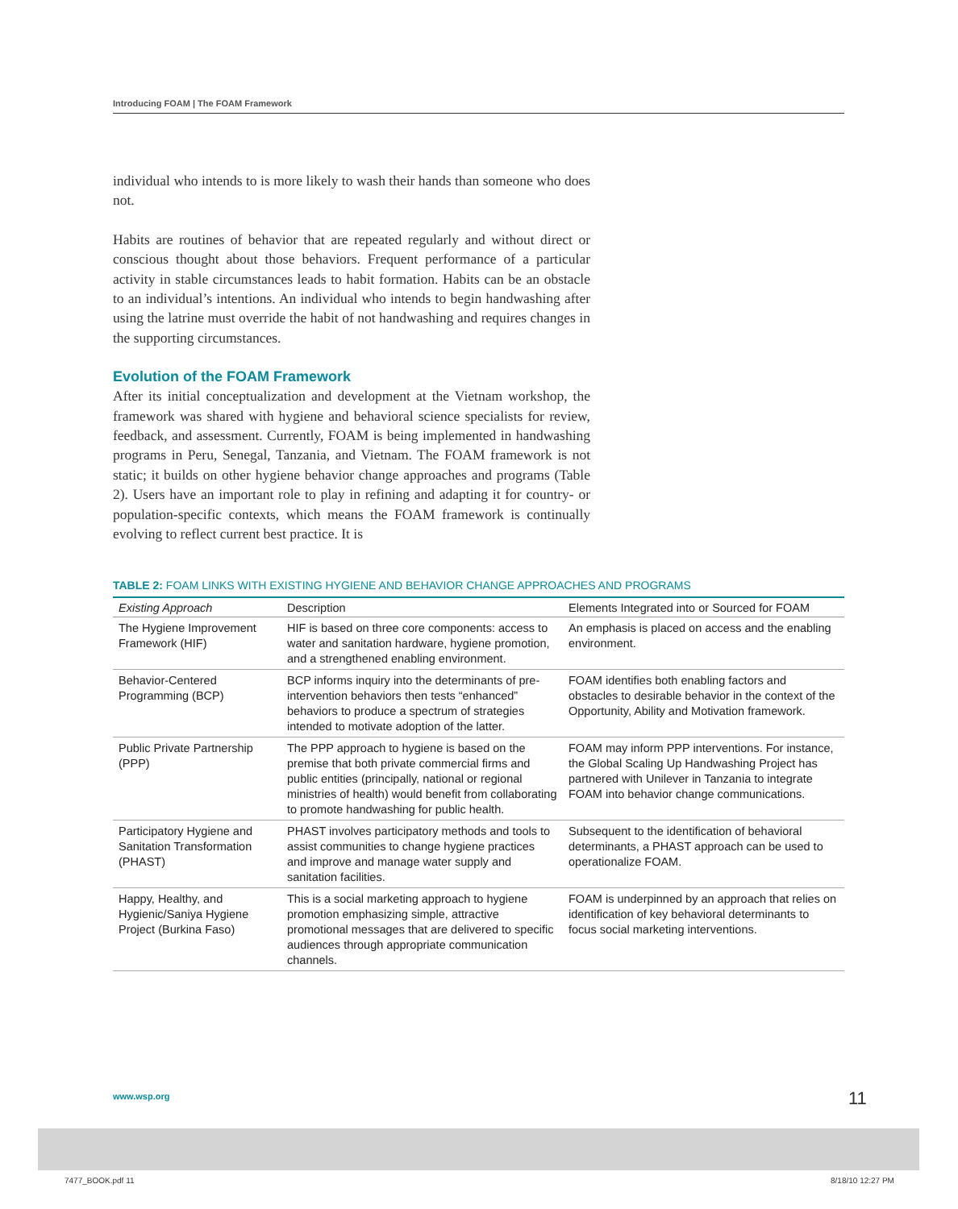Introducing FOAM | The FOAM Framework
individual who intends to is more likely to wash their hands than someone who does not.
Habits are routines of behavior that are repeated regularly and without direct or conscious thought about those behaviors. Frequent performance of a particular activity in stable circumstances leads to habit formation. Habits can be an obstacle to an individual’s intentions. An individual who intends to begin handwashing after using the latrine must override the habit of not handwashing and requires changes in the supporting circumstances.
Evolution of the FOAM Framework
After its initial conceptualization and development at the Vietnam workshop, the framework was shared with hygiene and behavioral science specialists for review, feedback, and assessment. Currently, FOAM is being implemented in handwashing programs in Peru, Senegal, Tanzania, and Vietnam. The FOAM framework is not static; it builds on other hygiene behavior change approaches and programs (Table 2). Users have an important role to play in refining and adapting it for country- or population-specific contexts, which means the FOAM framework is continually evolving to reflect current best practice. It is
TABLE 2: FOAM LINKS WITH EXISTING HYGIENE AND BEHAVIOR CHANGE APPROACHES AND PROGRAMS
| Existing Approach | Description | Elements Integrated into or Sourced for FOAM |
| --- | --- | --- |
| The Hygiene Improvement Framework (HIF) | HIF is based on three core components: access to water and sanitation hardware, hygiene promotion, and a strengthened enabling environment. | An emphasis is placed on access and the enabling environment. |
| Behavior-Centered Programming (BCP) | BCP informs inquiry into the determinants of pre-intervention behaviors then tests “enhanced” behaviors to produce a spectrum of strategies intended to motivate adoption of the latter. | FOAM identifies both enabling factors and obstacles to desirable behavior in the context of the Opportunity, Ability and Motivation framework. |
| Public Private Partnership (PPP) | The PPP approach to hygiene is based on the premise that both private commercial firms and public entities (principally, national or regional ministries of health) would benefit from collaborating to promote handwashing for public health. | FOAM may inform PPP interventions. For instance, the Global Scaling Up Handwashing Project has partnered with Unilever in Tanzania to integrate FOAM into behavior change communications. |
| Participatory Hygiene and Sanitation Transformation (PHAST) | PHAST involves participatory methods and tools to assist communities to change hygiene practices and improve and manage water supply and sanitation facilities. | Subsequent to the identification of behavioral determinants, a PHAST approach can be used to operationalize FOAM. |
| Happy, Healthy, and Hygienic/Saniya Hygiene Project (Burkina Faso) | This is a social marketing approach to hygiene promotion emphasizing simple, attractive promotional messages that are delivered to specific audiences through appropriate communication channels. | FOAM is underpinned by an approach that relies on identification of key behavioral determinants to focus social marketing interventions. |
www.wsp.org 11
7477_BOOK.pdf 11 8/18/10 12:27 PM